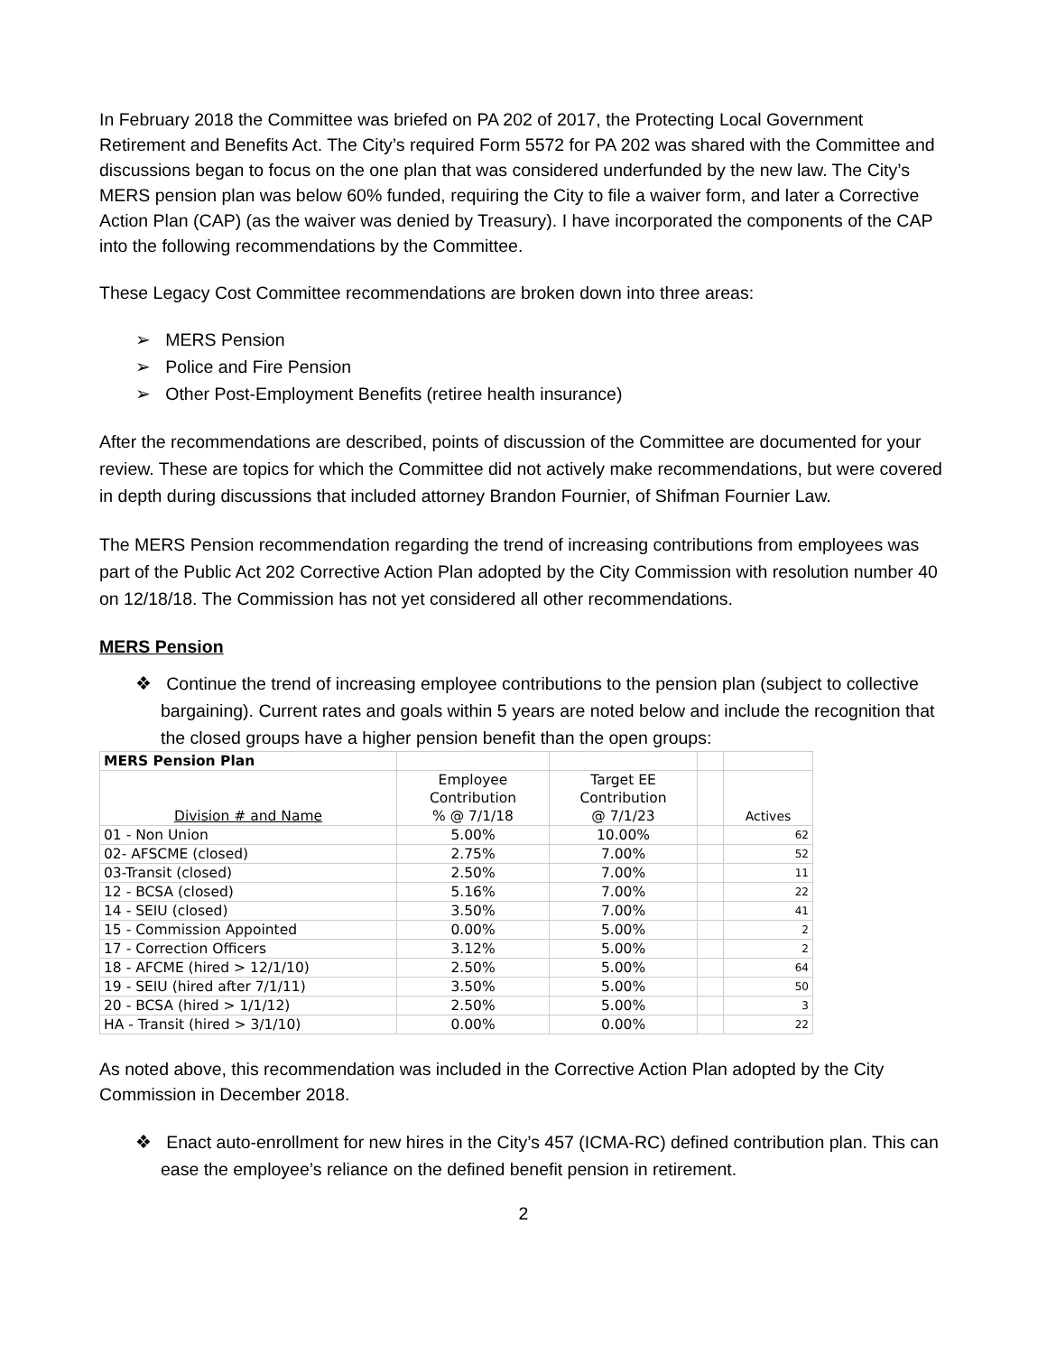In February 2018 the Committee was briefed on PA 202 of 2017, the Protecting Local Government Retirement and Benefits Act. The City’s required Form 5572 for PA 202 was shared with the Committee and discussions began to focus on the one plan that was considered underfunded by the new law. The City’s MERS pension plan was below 60% funded, requiring the City to file a waiver form, and later a Corrective Action Plan (CAP) (as the waiver was denied by Treasury). I have incorporated the components of the CAP into the following recommendations by the Committee.
These Legacy Cost Committee recommendations are broken down into three areas:
➢ MERS Pension
➢ Police and Fire Pension
➢ Other Post-Employment Benefits (retiree health insurance)
After the recommendations are described, points of discussion of the Committee are documented for your review. These are topics for which the Committee did not actively make recommendations, but were covered in depth during discussions that included attorney Brandon Fournier, of Shifman Fournier Law.
The MERS Pension recommendation regarding the trend of increasing contributions from employees was part of the Public Act 202 Corrective Action Plan adopted by the City Commission with resolution number 40 on 12/18/18. The Commission has not yet considered all other recommendations.
MERS Pension
❖ Continue the trend of increasing employee contributions to the pension plan (subject to collective bargaining). Current rates and goals within 5 years are noted below and include the recognition that the closed groups have a higher pension benefit than the open groups:
| MERS Pension Plan | | | | |
| --- | --- | --- | --- | --- |
| Division # and Name | Employee Contribution % @ 7/1/18 | Target EE Contribution @ 7/1/23 | | Actives |
| 01 - Non Union | 5.00% | 10.00% | | 62 |
| 02- AFSCME (closed) | 2.75% | 7.00% | | 52 |
| 03-Transit (closed) | 2.50% | 7.00% | | 11 |
| 12 - BCSA (closed) | 5.16% | 7.00% | | 22 |
| 14 - SEIU (closed) | 3.50% | 7.00% | | 41 |
| 15 - Commission Appointed | 0.00% | 5.00% | | 2 |
| 17 - Correction Officers | 3.12% | 5.00% | | 2 |
| 18 - AFCME (hired > 12/1/10) | 2.50% | 5.00% | | 64 |
| 19 - SEIU (hired after 7/1/11) | 3.50% | 5.00% | | 50 |
| 20 - BCSA (hired > 1/1/12) | 2.50% | 5.00% | | 3 |
| HA - Transit (hired > 3/1/10) | 0.00% | 0.00% | | 22 |
As noted above, this recommendation was included in the Corrective Action Plan adopted by the City Commission in December 2018.
❖ Enact auto-enrollment for new hires in the City’s 457 (ICMA-RC) defined contribution plan. This can ease the employee’s reliance on the defined benefit pension in retirement.
2